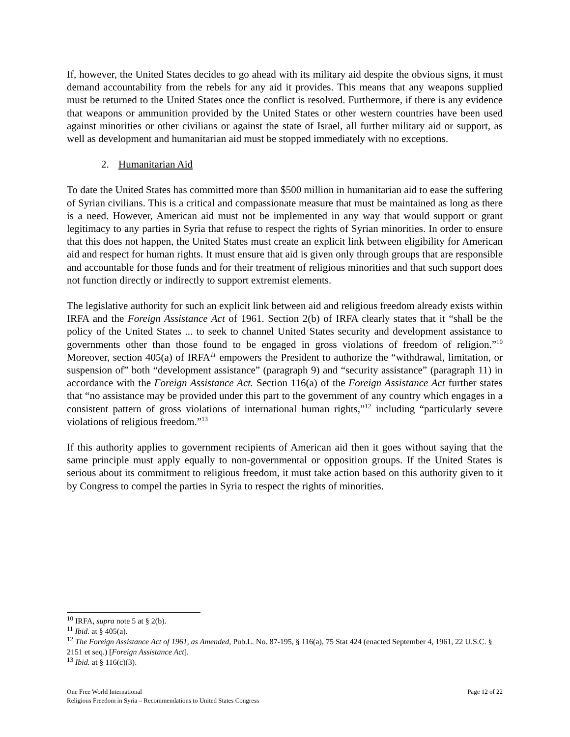If, however, the United States decides to go ahead with its military aid despite the obvious signs, it must demand accountability from the rebels for any aid it provides. This means that any weapons supplied must be returned to the United States once the conflict is resolved. Furthermore, if there is any evidence that weapons or ammunition provided by the United States or other western countries have been used against minorities or other civilians or against the state of Israel, all further military aid or support, as well as development and humanitarian aid must be stopped immediately with no exceptions.
2. Humanitarian Aid
To date the United States has committed more than $500 million in humanitarian aid to ease the suffering of Syrian civilians. This is a critical and compassionate measure that must be maintained as long as there is a need. However, American aid must not be implemented in any way that would support or grant legitimacy to any parties in Syria that refuse to respect the rights of Syrian minorities. In order to ensure that this does not happen, the United States must create an explicit link between eligibility for American aid and respect for human rights. It must ensure that aid is given only through groups that are responsible and accountable for those funds and for their treatment of religious minorities and that such support does not function directly or indirectly to support extremist elements.
The legislative authority for such an explicit link between aid and religious freedom already exists within IRFA and the Foreign Assistance Act of 1961. Section 2(b) of IRFA clearly states that it “shall be the policy of the United States ... to seek to channel United States security and development assistance to governments other than those found to be engaged in gross violations of freedom of religion.”<sup>10</sup> Moreover, section 405(a) of IRFA<sup>11</sup> empowers the President to authorize the “withdrawal, limitation, or suspension of” both “development assistance” (paragraph 9) and “security assistance” (paragraph 11) in accordance with the Foreign Assistance Act. Section 116(a) of the Foreign Assistance Act further states that “no assistance may be provided under this part to the government of any country which engages in a consistent pattern of gross violations of international human rights,”<sup>12</sup> including “particularly severe violations of religious freedom.”<sup>13</sup>
If this authority applies to government recipients of American aid then it goes without saying that the same principle must apply equally to non-governmental or opposition groups. If the United States is serious about its commitment to religious freedom, it must take action based on this authority given to it by Congress to compel the parties in Syria to respect the rights of minorities.
<sup>10</sup> IRFA, supra note 5 at § 2(b).
<sup>11</sup> Ibid. at § 405(a).
<sup>12</sup> The Foreign Assistance Act of 1961, as Amended, Pub.L. No. 87-195, § 116(a), 75 Stat 424 (enacted September 4, 1961, 22 U.S.C. § 2151 et seq.) [Foreign Assistance Act].
<sup>13</sup> Ibid. at § 116(c)(3).
Page 12 of 22 One Free World International
Religious Freedom in Syria – Recommendations to United States Congress